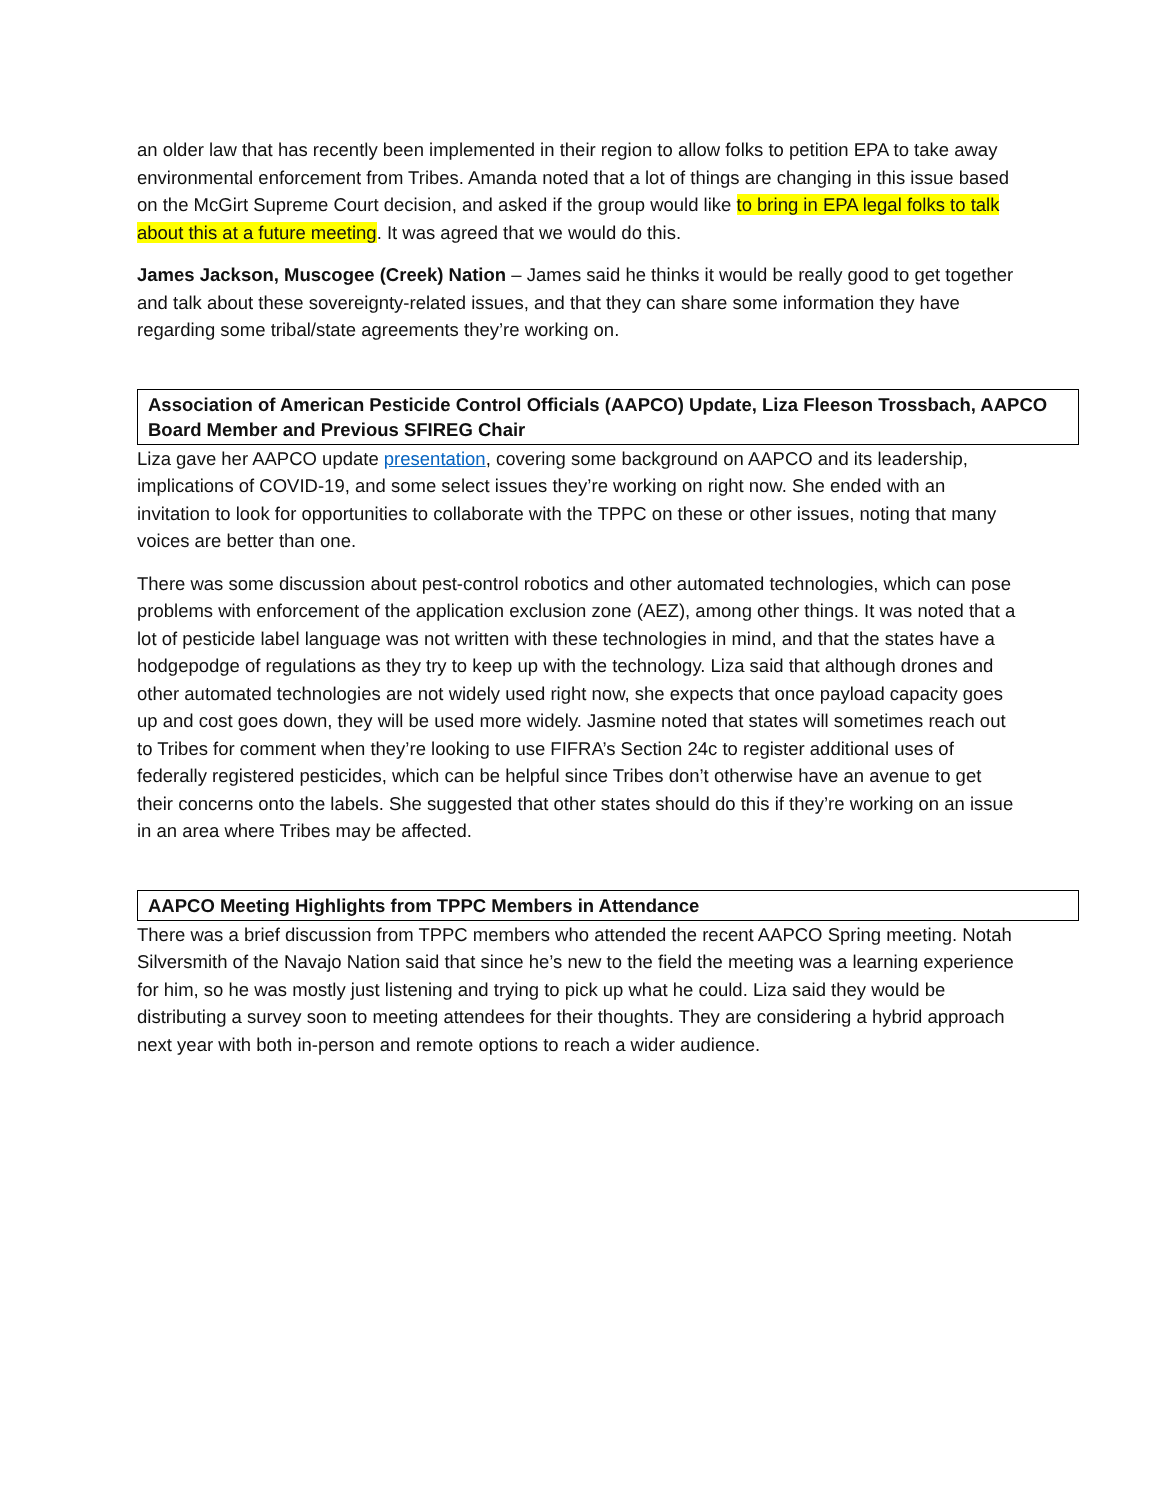an older law that has recently been implemented in their region to allow folks to petition EPA to take away environmental enforcement from Tribes. Amanda noted that a lot of things are changing in this issue based on the McGirt Supreme Court decision, and asked if the group would like to bring in EPA legal folks to talk about this at a future meeting. It was agreed that we would do this.
James Jackson, Muscogee (Creek) Nation – James said he thinks it would be really good to get together and talk about these sovereignty-related issues, and that they can share some information they have regarding some tribal/state agreements they’re working on.
Association of American Pesticide Control Officials (AAPCO) Update, Liza Fleeson Trossbach, AAPCO Board Member and Previous SFIREG Chair
Liza gave her AAPCO update presentation, covering some background on AAPCO and its leadership, implications of COVID-19, and some select issues they’re working on right now. She ended with an invitation to look for opportunities to collaborate with the TPPC on these or other issues, noting that many voices are better than one.
There was some discussion about pest-control robotics and other automated technologies, which can pose problems with enforcement of the application exclusion zone (AEZ), among other things. It was noted that a lot of pesticide label language was not written with these technologies in mind, and that the states have a hodgepodge of regulations as they try to keep up with the technology. Liza said that although drones and other automated technologies are not widely used right now, she expects that once payload capacity goes up and cost goes down, they will be used more widely. Jasmine noted that states will sometimes reach out to Tribes for comment when they’re looking to use FIFRA’s Section 24c to register additional uses of federally registered pesticides, which can be helpful since Tribes don’t otherwise have an avenue to get their concerns onto the labels. She suggested that other states should do this if they’re working on an issue in an area where Tribes may be affected.
AAPCO Meeting Highlights from TPPC Members in Attendance
There was a brief discussion from TPPC members who attended the recent AAPCO Spring meeting. Notah Silversmith of the Navajo Nation said that since he’s new to the field the meeting was a learning experience for him, so he was mostly just listening and trying to pick up what he could. Liza said they would be distributing a survey soon to meeting attendees for their thoughts. They are considering a hybrid approach next year with both in-person and remote options to reach a wider audience.